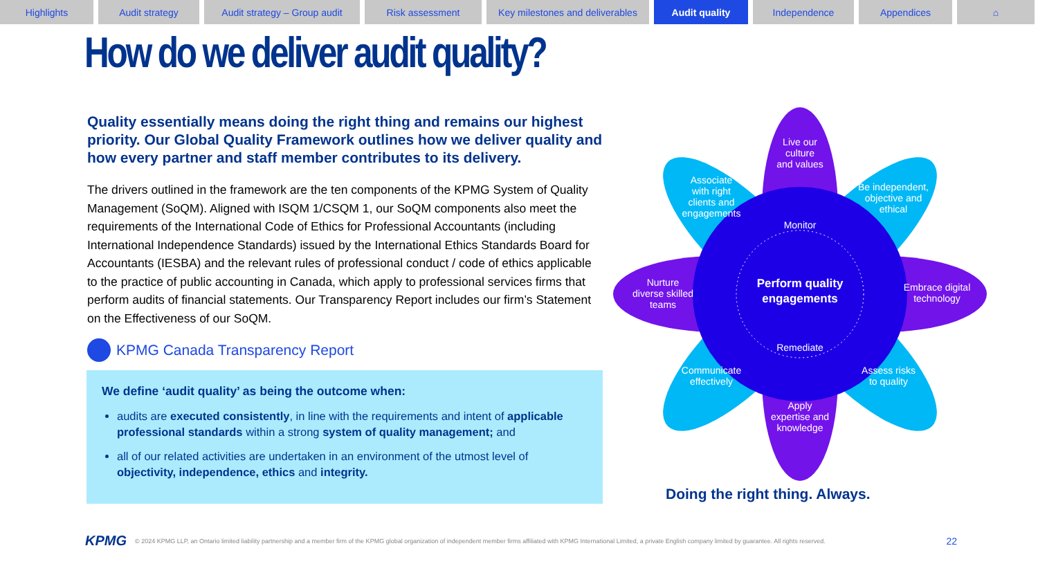Highlights Audit strategy Audit strategy – Group audit
Risk assessment Key milestones and deliverables
Audit quality Independence Appendices ⌂
How do we deliver audit quality?
Quality essentially means doing the right thing and remains our highest priority. Our Global Quality Framework outlines how we deliver quality and how every partner and staff member contributes to its delivery.
The drivers outlined in the framework are the ten components of the KPMG System of Quality Management (SoQM). Aligned with ISQM 1/CSQM 1, our SoQM components also meet the requirements of the International Code of Ethics for Professional Accountants (including International Independence Standards) issued by the International Ethics Standards Board for Accountants (IESBA) and the relevant rules of professional conduct / code of ethics applicable to the practice of public accounting in Canada, which apply to professional services firms that perform audits of financial statements. Our Transparency Report includes our firm’s Statement on the Effectiveness of our SoQM.
KPMG Canada Transparency Report
We define ‘audit quality’ as being the outcome when:
audits are executed consistently, in line with the requirements and intent of applicable professional standards within a strong system of quality management; and
all of our related activities are undertaken in an environment of the utmost level of objectivity, independence, ethics and integrity.
Monitor
Remediate
Perform quality
engagements
Live our
culture
and values
Associate
with right
clients and
engagements
Be independent,
objective and
ethical
Nurture
diverse skilled
teams
Embrace digital
technology
Communicate
effectively
Assess risks
to quality
Apply
expertise and
knowledge
Doing the right thing. Always.
KPMG © 2024 KPMG LLP, an Ontario limited liability partnership and a member firm of the KPMG global organization of independent member firms affiliated with KPMG International Limited, a private English company limited by guarantee. All rights reserved. 22